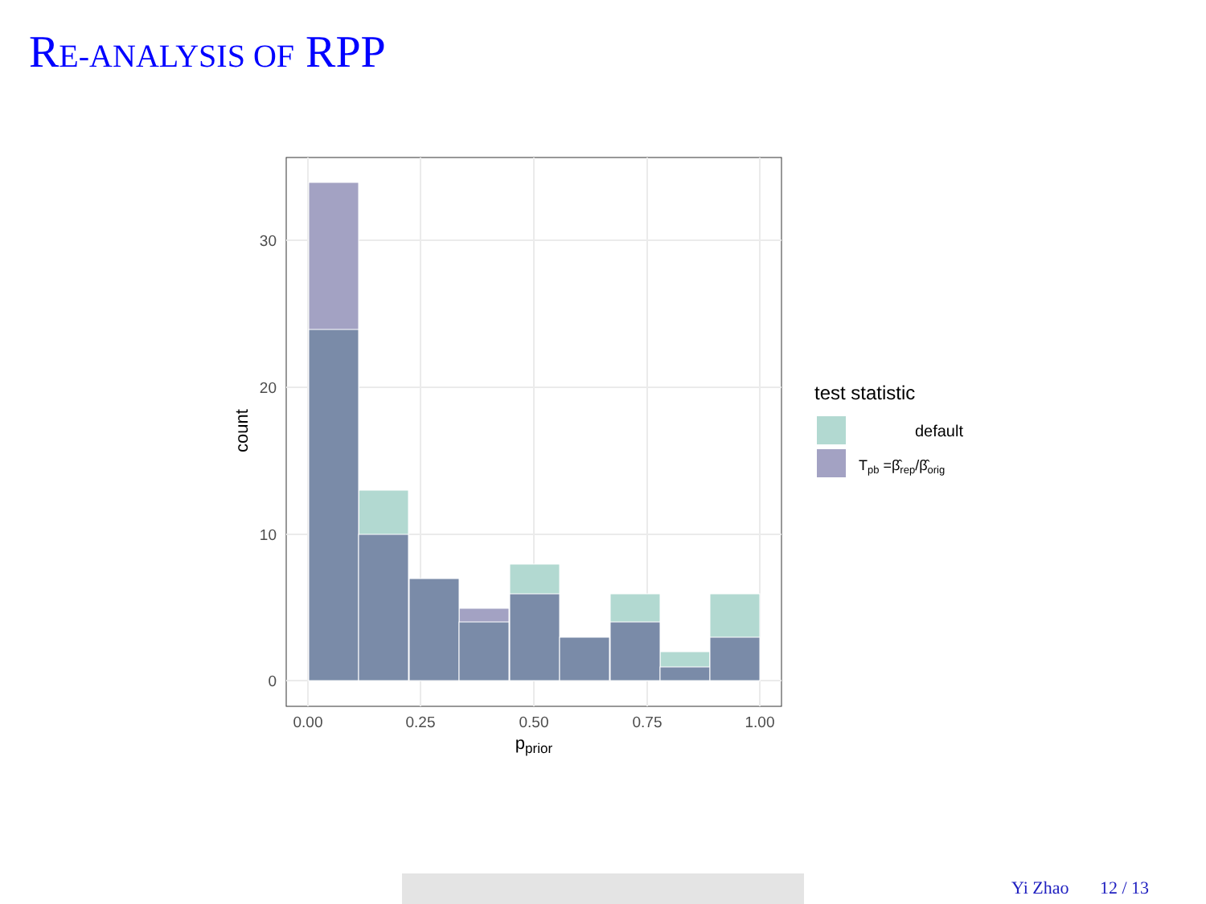RE-ANALYSIS OF RPP
30
20
10
0
0.00
0.25
0.50
0.75
1.00
pprior
count
test statistic
default
Tpb =β̂rep/β̂orig
Yi Zhao 12 / 13